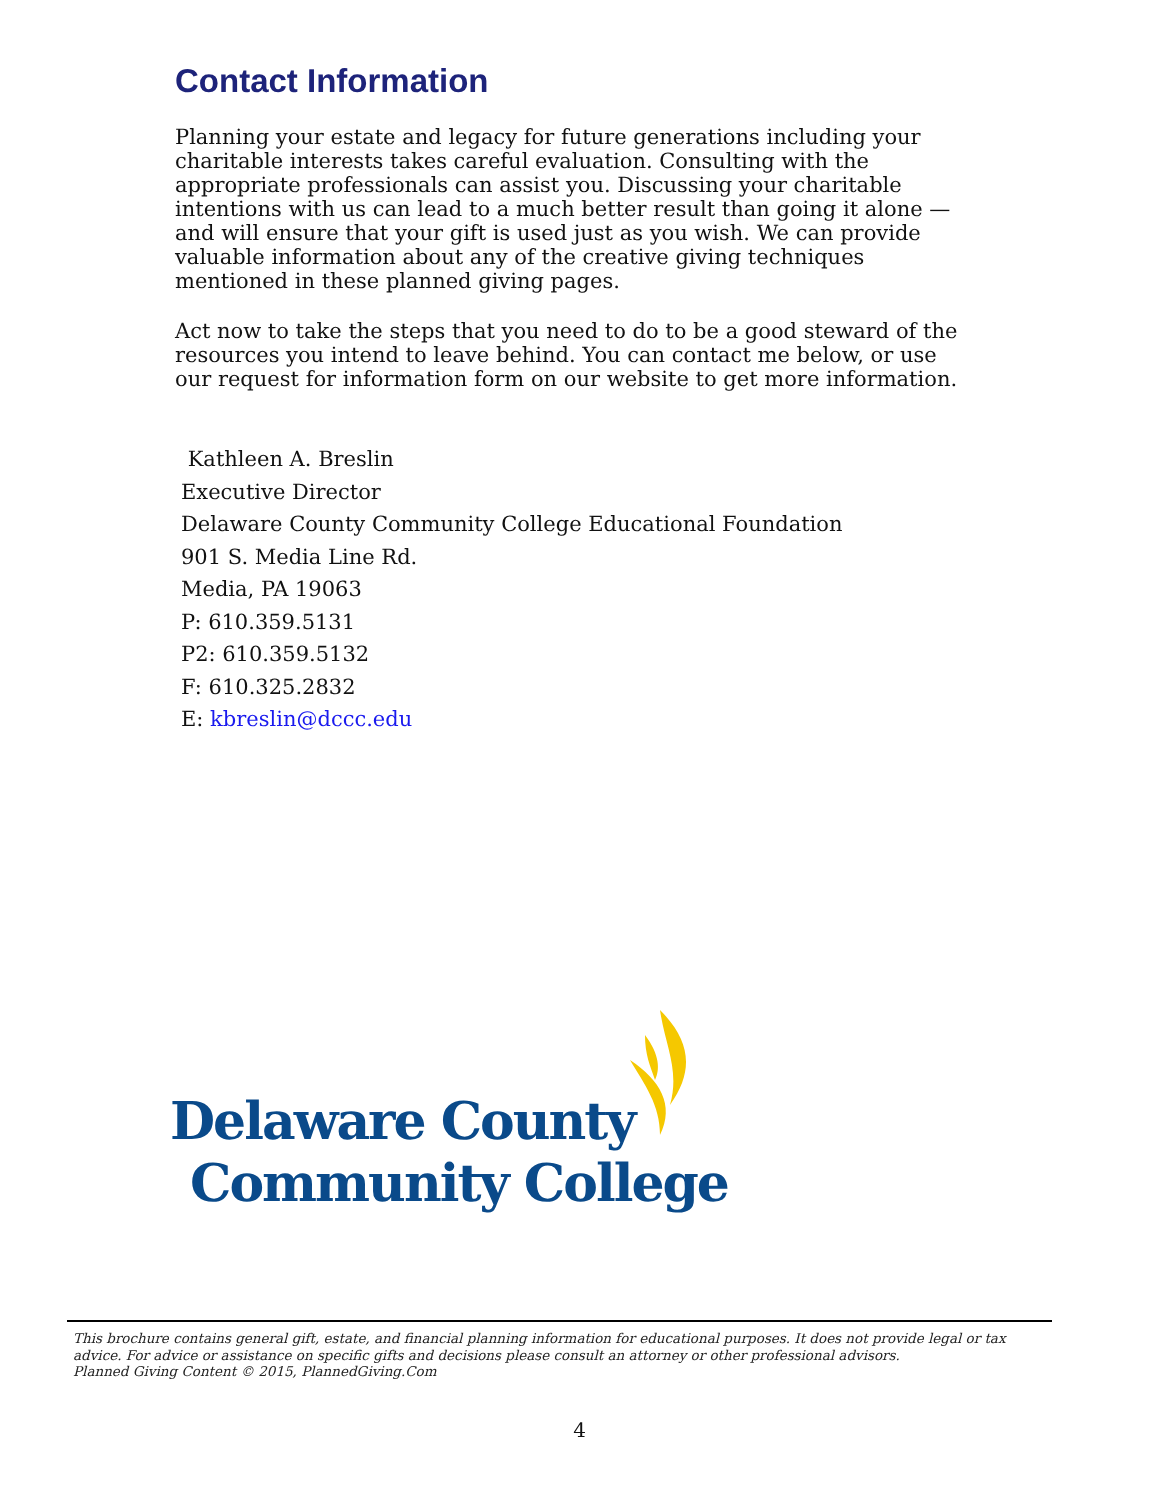Contact Information
Planning your estate and legacy for future generations including your charitable interests takes careful evaluation. Consulting with the appropriate professionals can assist you. Discussing your charitable intentions with us can lead to a much better result than going it alone — and will ensure that your gift is used just as you wish. We can provide valuable information about any of the creative giving techniques mentioned in these planned giving pages.
Act now to take the steps that you need to do to be a good steward of the resources you intend to leave behind. You can contact me below, or use our request for information form on our website to get more information.
Kathleen A. Breslin
Executive Director
Delaware County Community College Educational Foundation
901 S. Media Line Rd.
Media, PA 19063
P: 610.359.5131
P2: 610.359.5132
F: 610.325.2832
E: kbreslin@dccc.edu
Delaware County
Community College
This brochure contains general gift, estate, and financial planning information for educational purposes. It does not provide legal or tax advice. For advice or assistance on specific gifts and decisions please consult an attorney or other professional advisors.
Planned Giving Content © 2015, PlannedGiving.Com
4